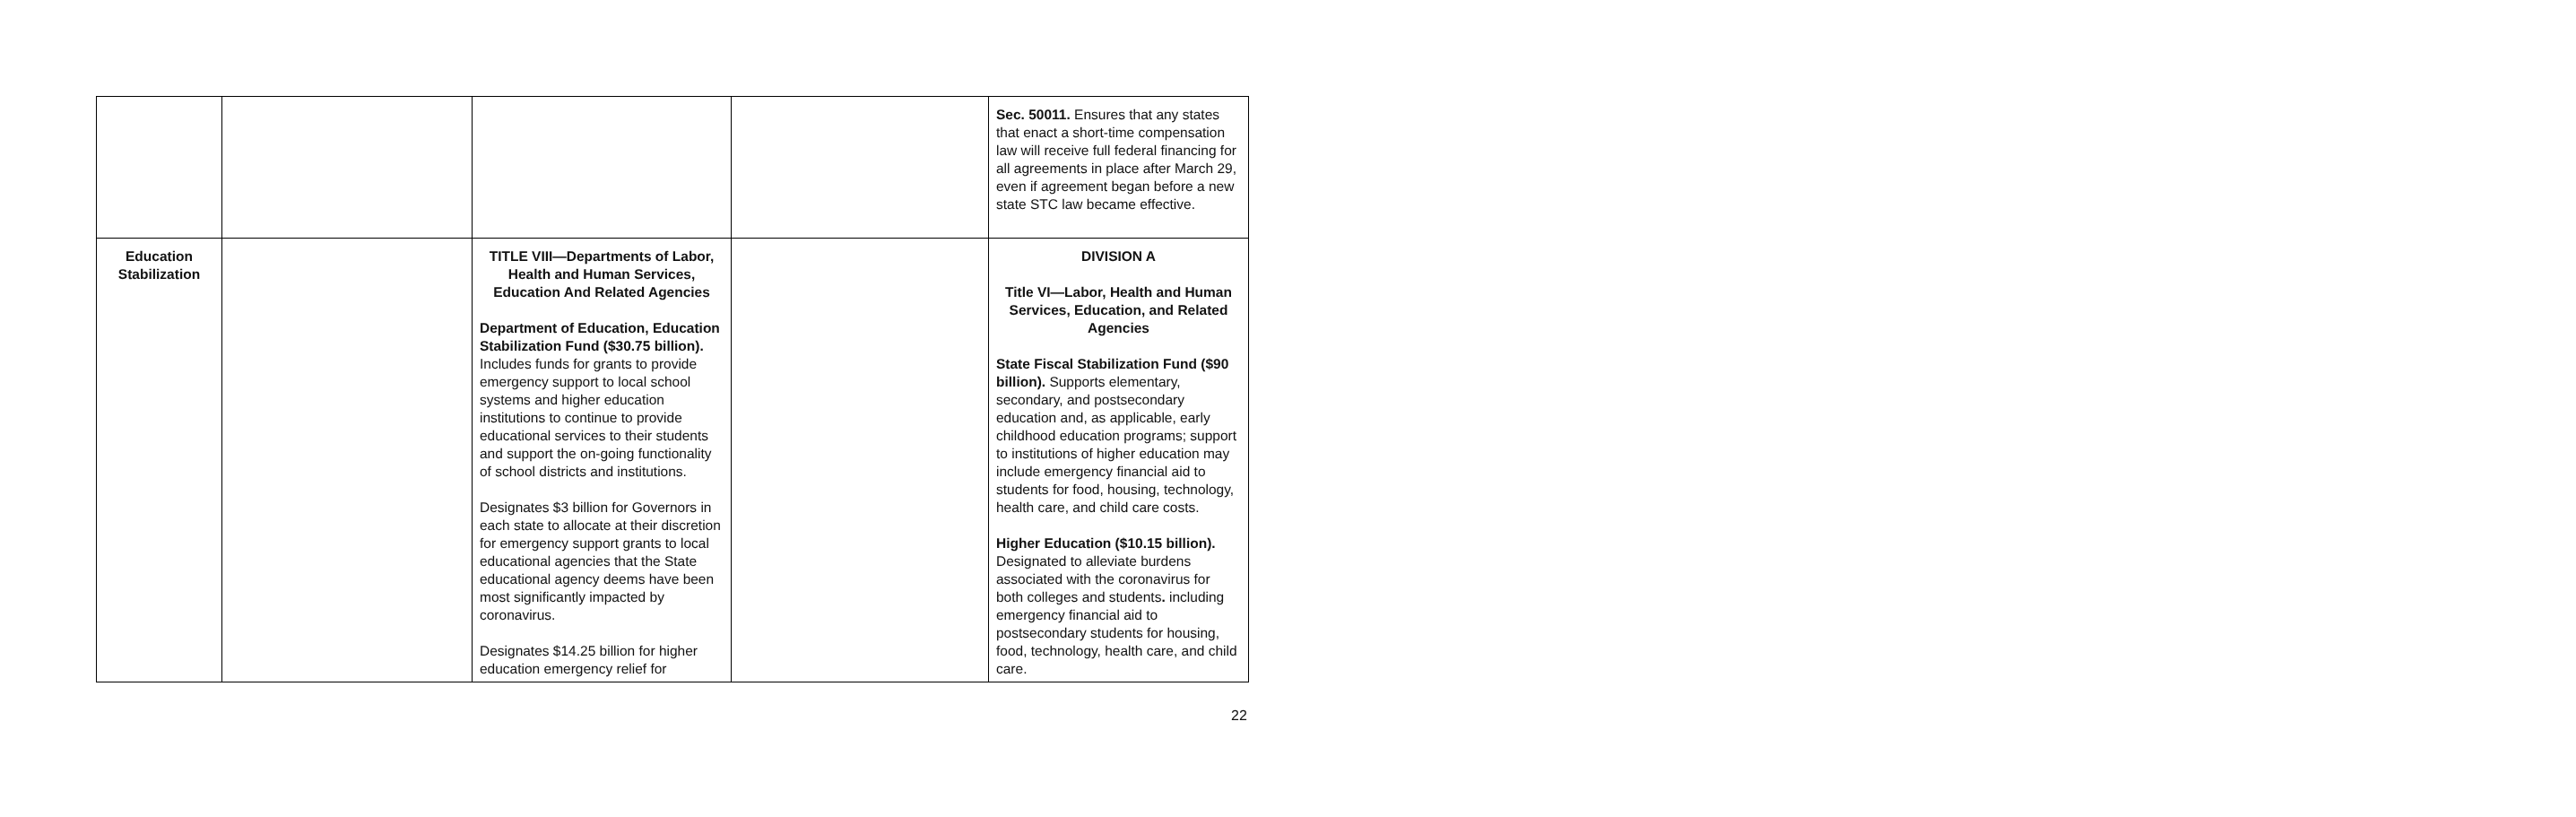| | | | | Sec. 50011. Ensures that any states that enact a short-time compensation law will receive full federal financing for all agreements in place after March 29, even if agreement began before a new state STC law became effective. |
| Education Stabilization | | TITLE VIII—Departments of Labor, Health and Human Services, Education And Related Agencies Department of Education, Education Stabilization Fund ($30.75 billion). Includes funds for grants to provide emergency support to local school systems and higher education institutions to continue to provide educational services to their students and support the on-going functionality of school districts and institutions. Designates $3 billion for Governors in each state to allocate at their discretion for emergency support grants to local educational agencies that the State educational agency deems have been most significantly impacted by coronavirus. Designates $14.25 billion for higher education emergency relief for | | DIVISION A Title VI—Labor, Health and Human Services, Education, and Related Agencies State Fiscal Stabilization Fund ($90 billion). Supports elementary, secondary, and postsecondary education and, as applicable, early childhood education programs; support to institutions of higher education may include emergency financial aid to students for food, housing, technology, health care, and child care costs. Higher Education ($10.15 billion). Designated to alleviate burdens associated with the coronavirus for both colleges and students . including emergency financial aid to postsecondary students for housing, food, technology, health care, and child care. |
22